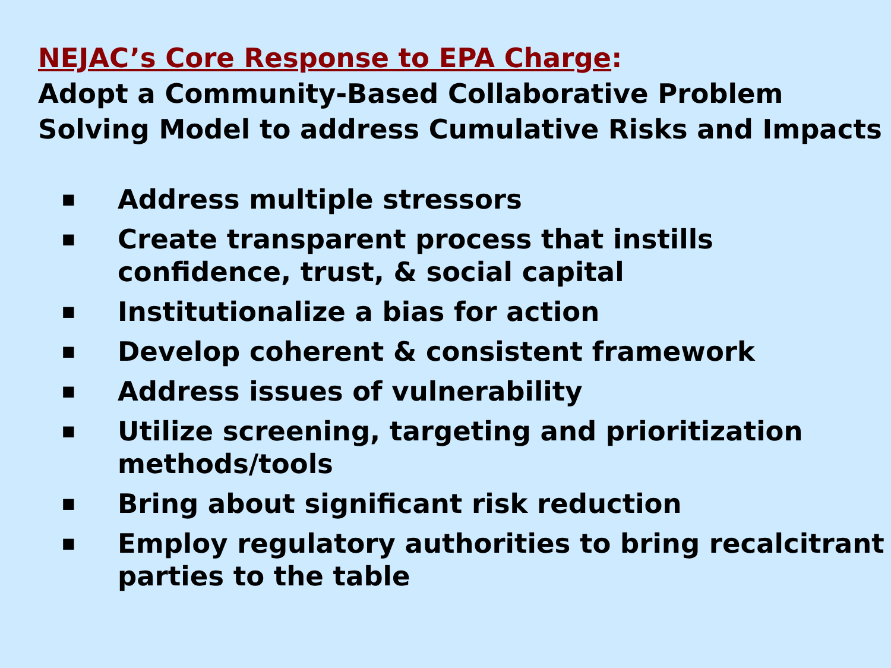NEJAC’s Core Response to EPA Charge:
Adopt a Community-Based Collaborative Problem Solving Model to address Cumulative Risks and Impacts
■ Address multiple stressors
■ Create transparent process that instills confidence, trust, & social capital
■ Institutionalize a bias for action
■ Develop coherent & consistent framework
■ Address issues of vulnerability
■ Utilize screening, targeting and prioritization methods/tools
■ Bring about significant risk reduction
■ Employ regulatory authorities to bring recalcitrant parties to the table